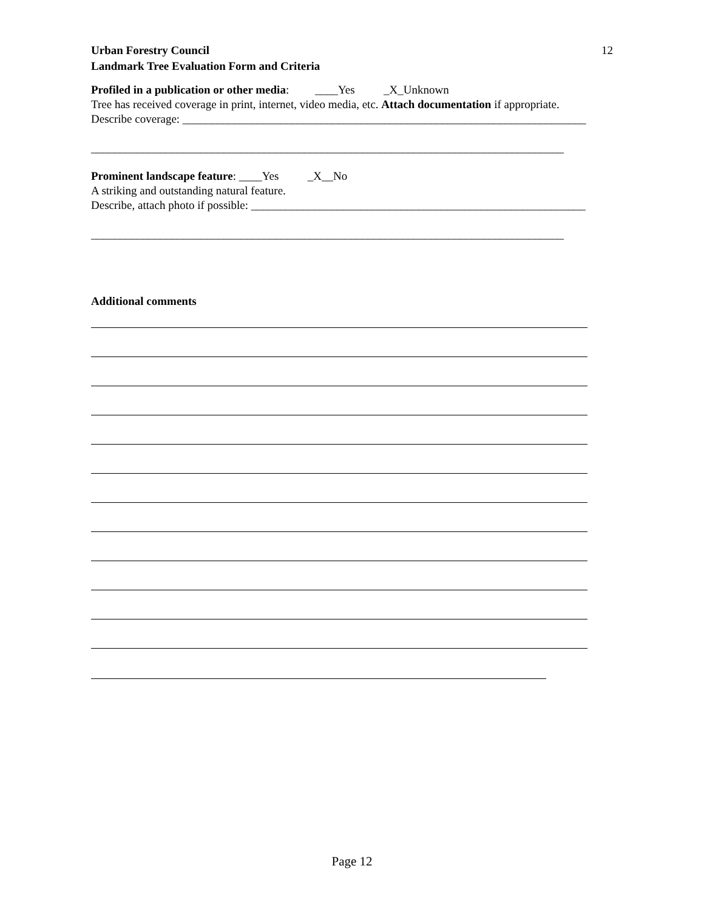Urban Forestry Council
Landmark Tree Evaluation Form and Criteria
12
Profiled in a publication or other media: ____Yes _X_Unknown
Tree has received coverage in print, internet, video media, etc. Attach documentation if appropriate.
Describe coverage: ______________________________________________________________________
__________________________________________________________________________________
Prominent landscape feature: ____Yes _X__No
A striking and outstanding natural feature.
Describe, attach photo if possible: __________________________________________________________
__________________________________________________________________________________
Additional comments
Page 12